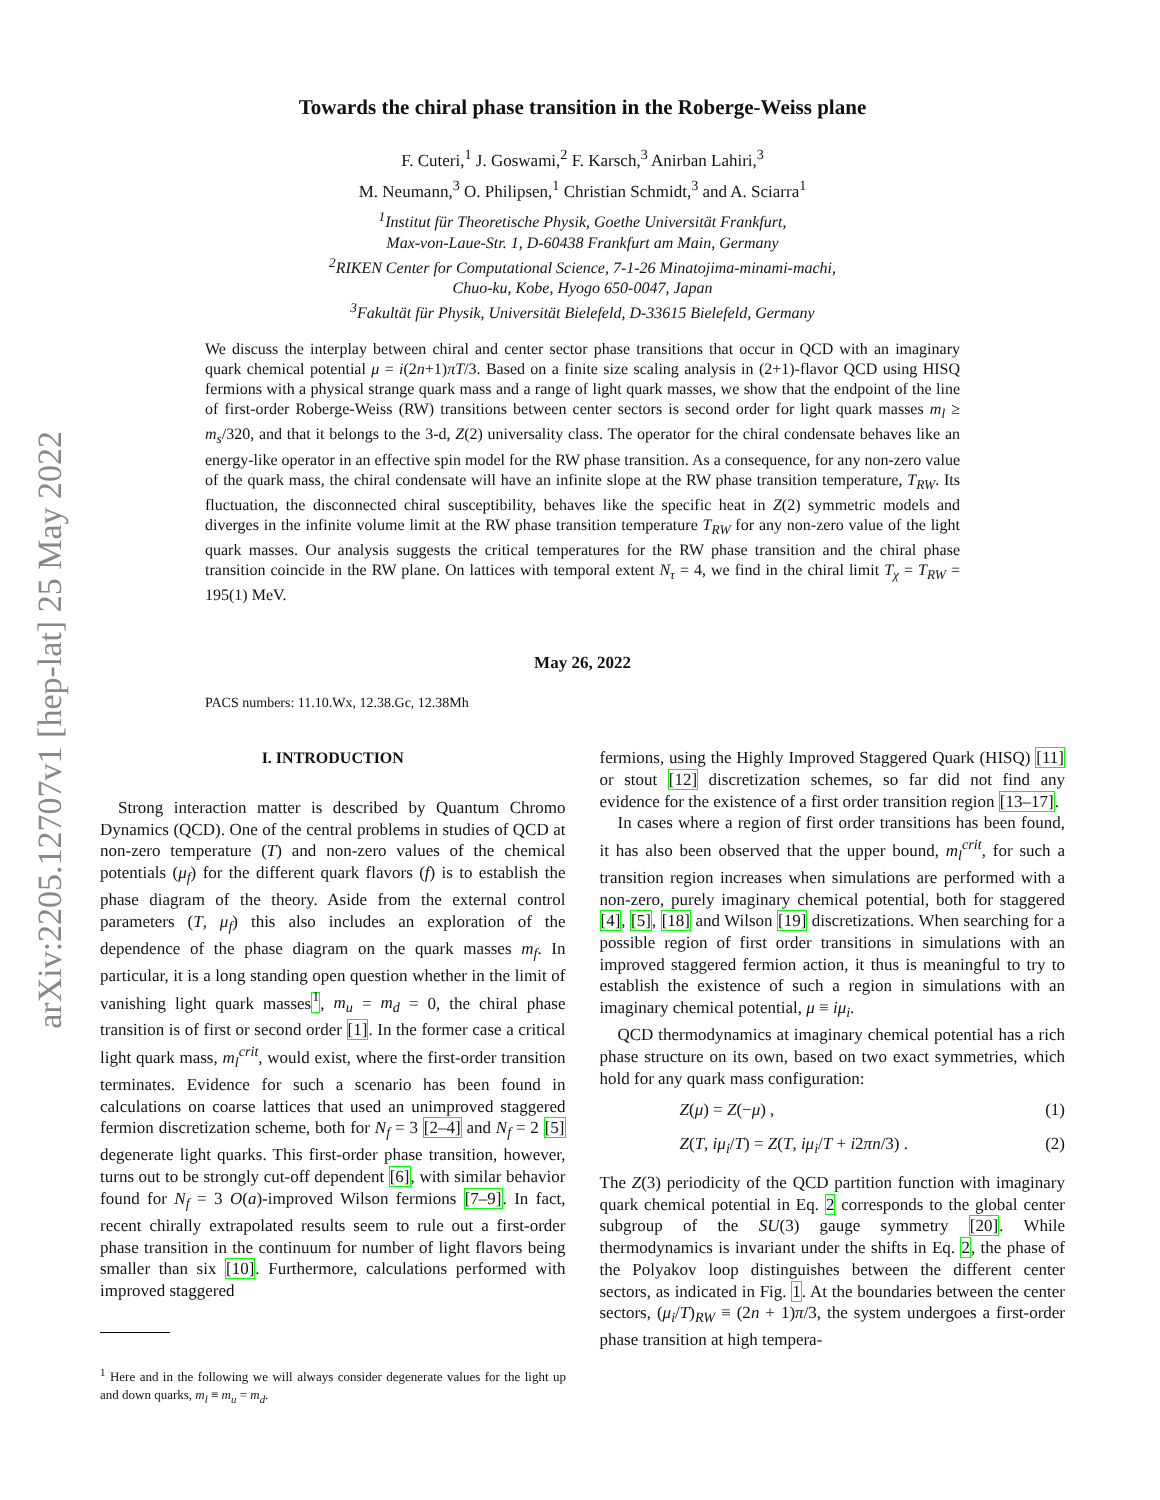arXiv:2205.12707v1 [hep-lat] 25 May 2022
Towards the chiral phase transition in the Roberge-Weiss plane
F. Cuteri,<sup>1</sup> J. Goswami,<sup>2</sup> F. Karsch,<sup>3</sup> Anirban Lahiri,<sup>3</sup>
M. Neumann,<sup>3</sup> O. Philipsen,<sup>1</sup> Christian Schmidt,<sup>3</sup> and A. Sciarra<sup>1</sup>
<sup>1</sup> Institut für Theoretische Physik, Goethe Universität Frankfurt,
Max-von-Laue-Str. 1, D-60438 Frankfurt am Main, Germany
<sup>2</sup> RIKEN Center for Computational Science, 7-1-26 Minatojima-minami-machi,
Chuo-ku, Kobe, Hyogo 650-0047, Japan
<sup>3</sup> Fakultät für Physik, Universität Bielefeld, D-33615 Bielefeld, Germany
We discuss the interplay between chiral and center sector phase transitions that occur in QCD with an imaginary quark chemical potential μ = i(2n+1)πT/3. Based on a finite size scaling analysis in (2+1)-flavor QCD using HISQ fermions with a physical strange quark mass and a range of light quark masses, we show that the endpoint of the line of first-order Roberge-Weiss (RW) transitions between center sectors is second order for light quark masses m<sub>l</sub> ≥ m<sub>s</sub>/320, and that it belongs to the 3-d, Z(2) universality class. The operator for the chiral condensate behaves like an energy-like operator in an effective spin model for the RW phase transition. As a consequence, for any non-zero value of the quark mass, the chiral condensate will have an infinite slope at the RW phase transition temperature, T<sub>RW</sub>. Its fluctuation, the disconnected chiral susceptibility, behaves like the specific heat in Z(2) symmetric models and diverges in the infinite volume limit at the RW phase transition temperature T<sub>RW</sub> for any non-zero value of the light quark masses. Our analysis suggests the critical temperatures for the RW phase transition and the chiral phase transition coincide in the RW plane. On lattices with temporal extent N<sub>τ</sub> = 4, we find in the chiral limit T<sub>χ</sub> = T<sub>RW</sub> = 195(1) MeV.
May 26, 2022
PACS numbers: 11.10.Wx, 12.38.Gc, 12.38Mh
I. INTRODUCTION
Strong interaction matter is described by Quantum Chromo Dynamics (QCD). One of the central problems in studies of QCD at non-zero temperature (T) and non-zero values of the chemical potentials (μ<sub>f</sub>) for the different quark flavors (f) is to establish the phase diagram of the theory. Aside from the external control parameters (T, μ<sub>f</sub>) this also includes an exploration of the dependence of the phase diagram on the quark masses m<sub>f</sub>. In particular, it is a long standing open question whether in the limit of vanishing light quark masses<sup>1</sup>, m<sub>u</sub> = m<sub>d</sub> = 0, the chiral phase transition is of first or second order [1]. In the former case a critical light quark mass, m<sub>l</sub><sup>crit</sup>, would exist, where the first-order transition terminates. Evidence for such a scenario has been found in calculations on coarse lattices that used an unimproved staggered fermion discretization scheme, both for N<sub>f</sub> = 3 [2–4] and N<sub>f</sub> = 2 [5] degenerate light quarks. This first-order phase transition, however, turns out to be strongly cut-off dependent [6], with similar behavior found for N<sub>f</sub> = 3 O(a)-improved Wilson fermions [7–9]. In fact, recent chirally extrapolated results seem to rule out a first-order phase transition in the continuum for number of light flavors being smaller than six [10]. Furthermore, calculations performed with improved staggered
<sup>1</sup> Here and in the following we will always consider degenerate values for the light up and down quarks, m<sub>l</sub> ≡ m<sub>u</sub> = m<sub>d</sub>.
fermions, using the Highly Improved Staggered Quark (HISQ) [11] or stout [12] discretization schemes, so far did not find any evidence for the existence of a first order transition region [13–17].
In cases where a region of first order transitions has been found, it has also been observed that the upper bound, m<sub>l</sub><sup>crit</sup>, for such a transition region increases when simulations are performed with a non-zero, purely imaginary chemical potential, both for staggered [4], [5], [18] and Wilson [19] discretizations. When searching for a possible region of first order transitions in simulations with an improved staggered fermion action, it thus is meaningful to try to establish the existence of such a region in simulations with an imaginary chemical potential, μ ≡ iμ<sub>i</sub>.
QCD thermodynamics at imaginary chemical potential has a rich phase structure on its own, based on two exact symmetries, which hold for any quark mass configuration:
Z(μ) = Z(−μ) , (1)
Z(T, iμ<sub>i</sub>/T) = Z(T, iμ<sub>i</sub>/T + i2πn/3) . (2)
The Z(3) periodicity of the QCD partition function with imaginary quark chemical potential in Eq. 2 corresponds to the global center subgroup of the SU(3) gauge symmetry [20]. While thermodynamics is invariant under the shifts in Eq. 2, the phase of the Polyakov loop distinguishes between the different center sectors, as indicated in Fig. 1. At the boundaries between the center sectors, (μ<sub>i</sub>/T)<sub>RW</sub> ≡ (2n + 1)π/3, the system undergoes a first-order phase transition at high tempera-